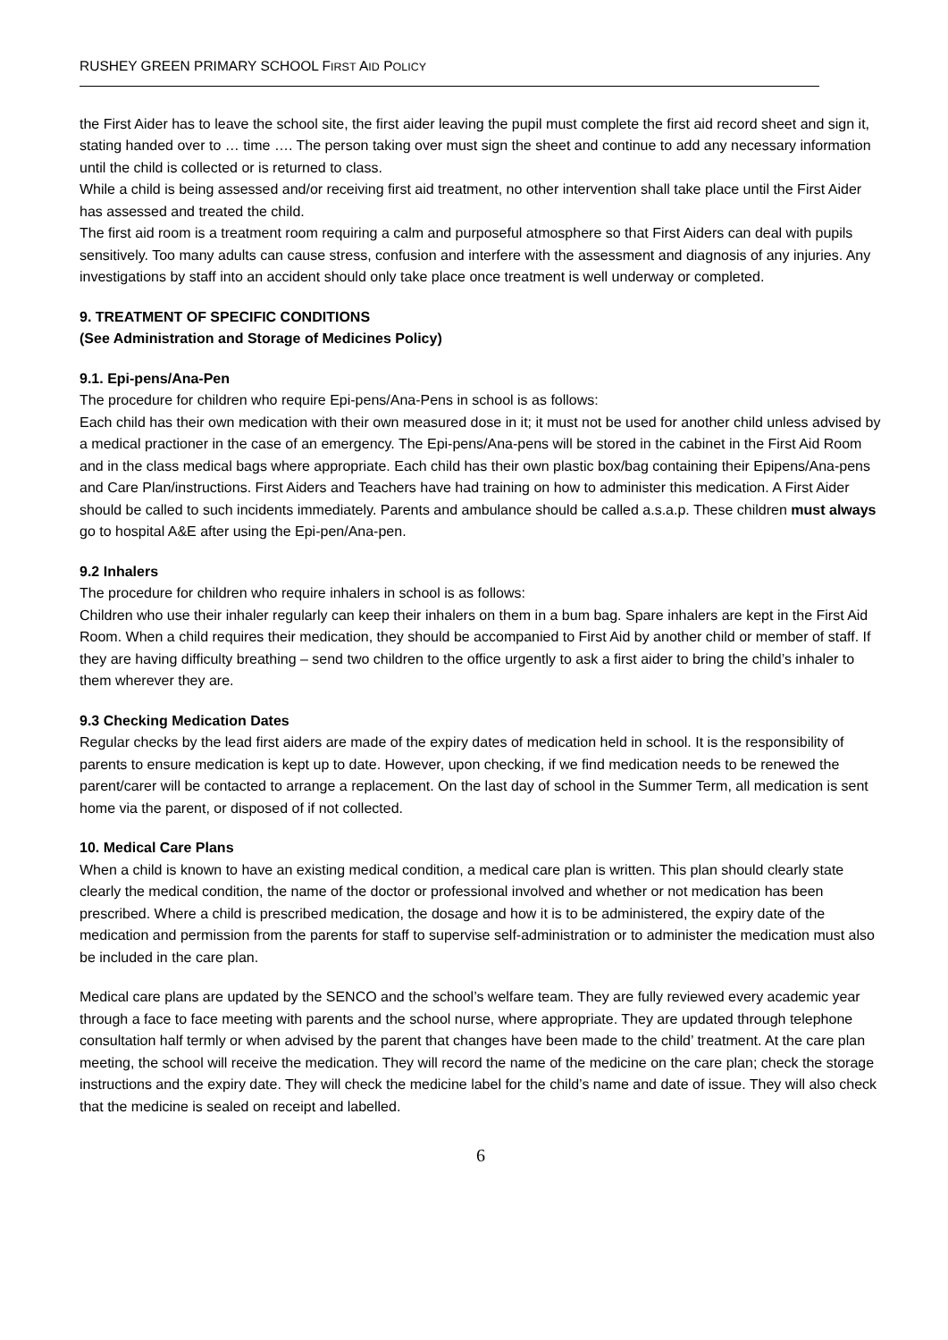RUSHEY GREEN PRIMARY SCHOOL FIRST AID POLICY
the First Aider has to leave the school site, the first aider leaving the pupil must complete the first aid record sheet and sign it, stating handed over to … time …. The person taking over must sign the sheet and continue to add any necessary information until the child is collected or is returned to class.
While a child is being assessed and/or receiving first aid treatment, no other intervention shall take place until the First Aider has assessed and treated the child.
The first aid room is a treatment room requiring a calm and purposeful atmosphere so that First Aiders can deal with pupils sensitively. Too many adults can cause stress, confusion and interfere with the assessment and diagnosis of any injuries. Any investigations by staff into an accident should only take place once treatment is well underway or completed.
9. TREATMENT OF SPECIFIC CONDITIONS
(See Administration and Storage of Medicines Policy)
9.1. Epi-pens/Ana-Pen
The procedure for children who require Epi-pens/Ana-Pens in school is as follows:
Each child has their own medication with their own measured dose in it; it must not be used for another child unless advised by a medical practioner in the case of an emergency. The Epi-pens/Ana-pens will be stored in the cabinet in the First Aid Room and in the class medical bags where appropriate. Each child has their own plastic box/bag containing their Epipens/Ana-pens and Care Plan/instructions. First Aiders and Teachers have had training on how to administer this medication. A First Aider should be called to such incidents immediately. Parents and ambulance should be called a.s.a.p. These children must always go to hospital A&E after using the Epi-pen/Ana-pen.
9.2 Inhalers
The procedure for children who require inhalers in school is as follows:
Children who use their inhaler regularly can keep their inhalers on them in a bum bag. Spare inhalers are kept in the First Aid Room. When a child requires their medication, they should be accompanied to First Aid by another child or member of staff. If they are having difficulty breathing – send two children to the office urgently to ask a first aider to bring the child’s inhaler to them wherever they are.
9.3 Checking Medication Dates
Regular checks by the lead first aiders are made of the expiry dates of medication held in school. It is the responsibility of parents to ensure medication is kept up to date. However, upon checking, if we find medication needs to be renewed the parent/carer will be contacted to arrange a replacement. On the last day of school in the Summer Term, all medication is sent home via the parent, or disposed of if not collected.
10. Medical Care Plans
When a child is known to have an existing medical condition, a medical care plan is written. This plan should clearly state clearly the medical condition, the name of the doctor or professional involved and whether or not medication has been prescribed. Where a child is prescribed medication, the dosage and how it is to be administered, the expiry date of the medication and permission from the parents for staff to supervise self-administration or to administer the medication must also be included in the care plan.
Medical care plans are updated by the SENCO and the school’s welfare team. They are fully reviewed every academic year through a face to face meeting with parents and the school nurse, where appropriate. They are updated through telephone consultation half termly or when advised by the parent that changes have been made to the child’ treatment. At the care plan meeting, the school will receive the medication. They will record the name of the medicine on the care plan; check the storage instructions and the expiry date. They will check the medicine label for the child’s name and date of issue. They will also check that the medicine is sealed on receipt and labelled.
6